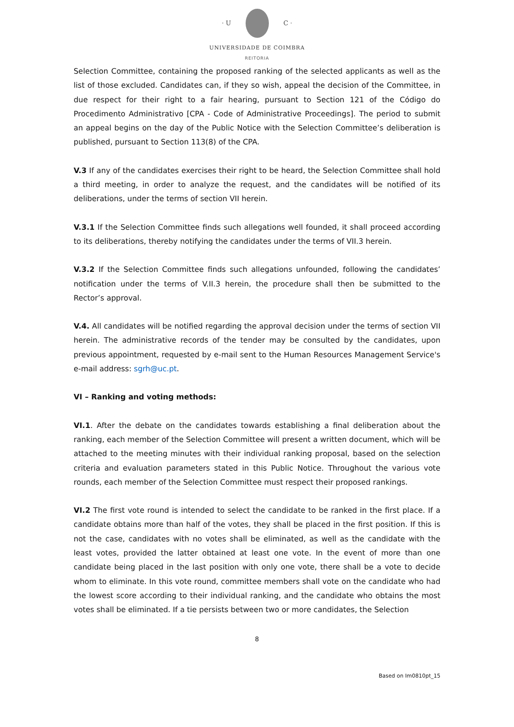· U C ·
UNIVERSIDADE DE COIMBRA
REITORIA
Selection Committee, containing the proposed ranking of the selected applicants as well as the list of those excluded. Candidates can, if they so wish, appeal the decision of the Committee, in due respect for their right to a fair hearing, pursuant to Section 121 of the Código do Procedimento Administrativo [CPA - Code of Administrative Proceedings]. The period to submit an appeal begins on the day of the Public Notice with the Selection Committee’s deliberation is published, pursuant to Section 113(8) of the CPA.
V.3 If any of the candidates exercises their right to be heard, the Selection Committee shall hold a third meeting, in order to analyze the request, and the candidates will be notified of its deliberations, under the terms of section VII herein.
V.3.1 If the Selection Committee finds such allegations well founded, it shall proceed according to its deliberations, thereby notifying the candidates under the terms of VII.3 herein.
V.3.2 If the Selection Committee finds such allegations unfounded, following the candidates’ notification under the terms of V.II.3 herein, the procedure shall then be submitted to the Rector’s approval.
V.4. All candidates will be notified regarding the approval decision under the terms of section VII herein. The administrative records of the tender may be consulted by the candidates, upon previous appointment, requested by e-mail sent to the Human Resources Management Service's e-mail address: sgrh@uc.pt.
VI – Ranking and voting methods:
VI.1. After the debate on the candidates towards establishing a final deliberation about the ranking, each member of the Selection Committee will present a written document, which will be attached to the meeting minutes with their individual ranking proposal, based on the selection criteria and evaluation parameters stated in this Public Notice. Throughout the various vote rounds, each member of the Selection Committee must respect their proposed rankings.
VI.2 The first vote round is intended to select the candidate to be ranked in the first place. If a candidate obtains more than half of the votes, they shall be placed in the first position. If this is not the case, candidates with no votes shall be eliminated, as well as the candidate with the least votes, provided the latter obtained at least one vote. In the event of more than one candidate being placed in the last position with only one vote, there shall be a vote to decide whom to eliminate. In this vote round, committee members shall vote on the candidate who had the lowest score according to their individual ranking, and the candidate who obtains the most votes shall be eliminated. If a tie persists between two or more candidates, the Selection
8
Based on Im0810pt_15